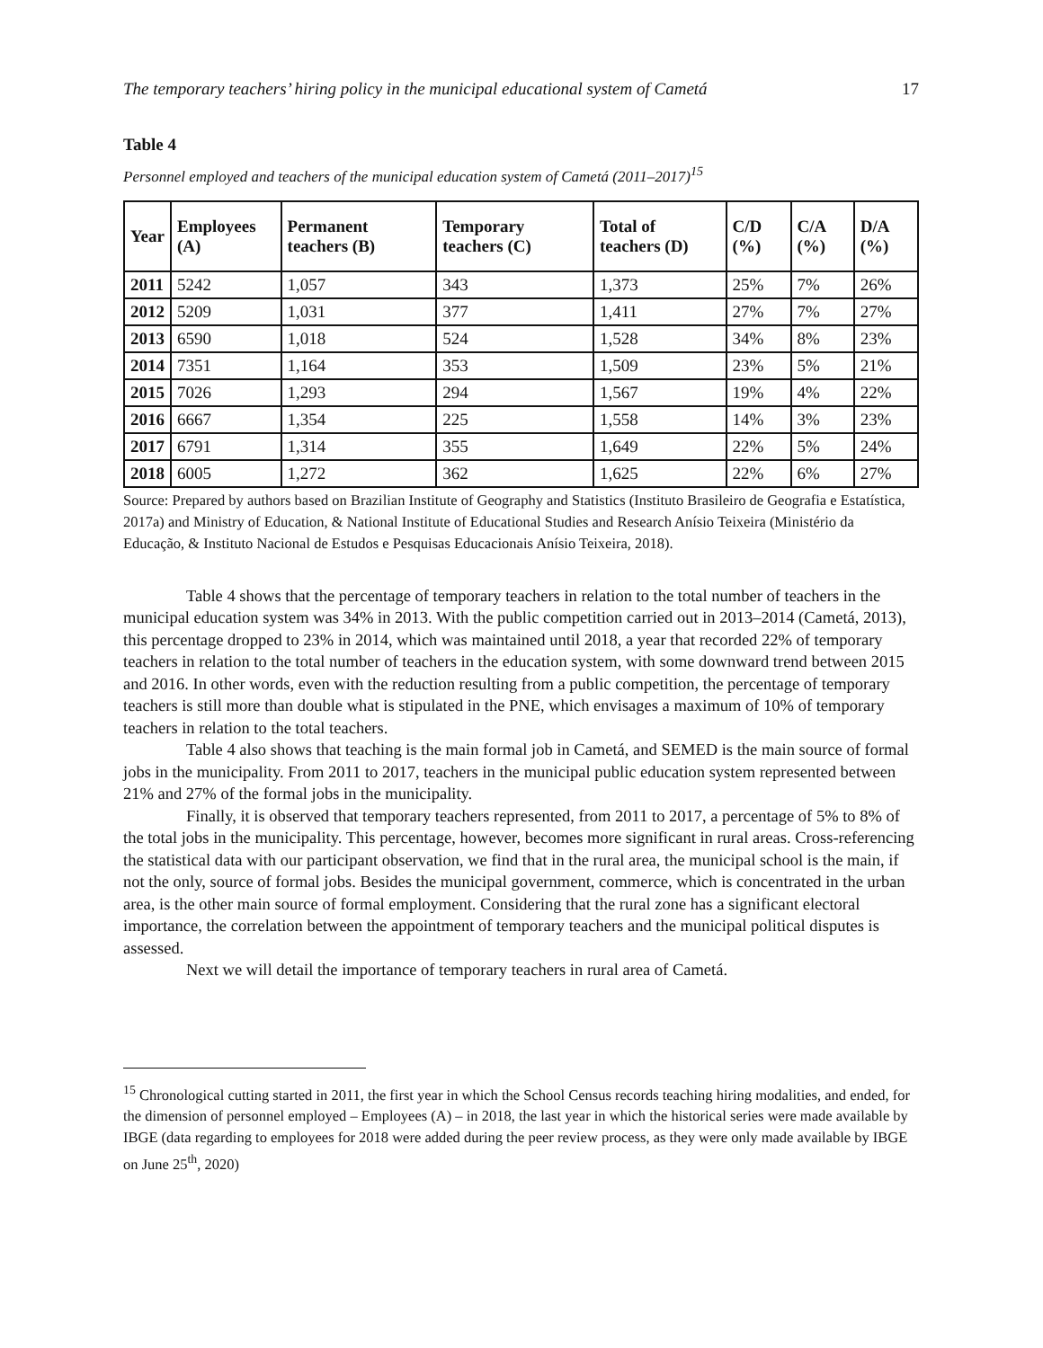The temporary teachers’ hiring policy in the municipal educational system of Cametá 17
Table 4
Personnel employed and teachers of the municipal education system of Cametá (2011–2017)<sup>15</sup>
| Year | Employees (A) | Permanent teachers (B) | Temporary teachers (C) | Total of teachers (D) | C/D (%) | C/A (%) | D/A (%) |
| --- | --- | --- | --- | --- | --- | --- | --- |
| 2011 | 5242 | 1,057 | 343 | 1,373 | 25% | 7% | 26% |
| 2012 | 5209 | 1,031 | 377 | 1,411 | 27% | 7% | 27% |
| 2013 | 6590 | 1,018 | 524 | 1,528 | 34% | 8% | 23% |
| 2014 | 7351 | 1,164 | 353 | 1,509 | 23% | 5% | 21% |
| 2015 | 7026 | 1,293 | 294 | 1,567 | 19% | 4% | 22% |
| 2016 | 6667 | 1,354 | 225 | 1,558 | 14% | 3% | 23% |
| 2017 | 6791 | 1,314 | 355 | 1,649 | 22% | 5% | 24% |
| 2018 | 6005 | 1,272 | 362 | 1,625 | 22% | 6% | 27% |
Source: Prepared by authors based on Brazilian Institute of Geography and Statistics (Instituto Brasileiro de Geografia e Estatística, 2017a) and Ministry of Education, & National Institute of Educational Studies and Research Anísio Teixeira (Ministério da Educação, & Instituto Nacional de Estudos e Pesquisas Educacionais Anísio Teixeira, 2018).
Table 4 shows that the percentage of temporary teachers in relation to the total number of teachers in the municipal education system was 34% in 2013. With the public competition carried out in 2013–2014 (Cametá, 2013), this percentage dropped to 23% in 2014, which was maintained until 2018, a year that recorded 22% of temporary teachers in relation to the total number of teachers in the education system, with some downward trend between 2015 and 2016. In other words, even with the reduction resulting from a public competition, the percentage of temporary teachers is still more than double what is stipulated in the PNE, which envisages a maximum of 10% of temporary teachers in relation to the total teachers.
Table 4 also shows that teaching is the main formal job in Cametá, and SEMED is the main source of formal jobs in the municipality. From 2011 to 2017, teachers in the municipal public education system represented between 21% and 27% of the formal jobs in the municipality.
Finally, it is observed that temporary teachers represented, from 2011 to 2017, a percentage of 5% to 8% of the total jobs in the municipality. This percentage, however, becomes more significant in rural areas. Cross-referencing the statistical data with our participant observation, we find that in the rural area, the municipal school is the main, if not the only, source of formal jobs. Besides the municipal government, commerce, which is concentrated in the urban area, is the other main source of formal employment. Considering that the rural zone has a significant electoral importance, the correlation between the appointment of temporary teachers and the municipal political disputes is assessed.
Next we will detail the importance of temporary teachers in rural area of Cametá.
<sup>15</sup> Chronological cutting started in 2011, the first year in which the School Census records teaching hiring modalities, and ended, for the dimension of personnel employed – Employees (A) – in 2018, the last year in which the historical series were made available by IBGE (data regarding to employees for 2018 were added during the peer review process, as they were only made available by IBGE on June 25<sup>th</sup>, 2020)